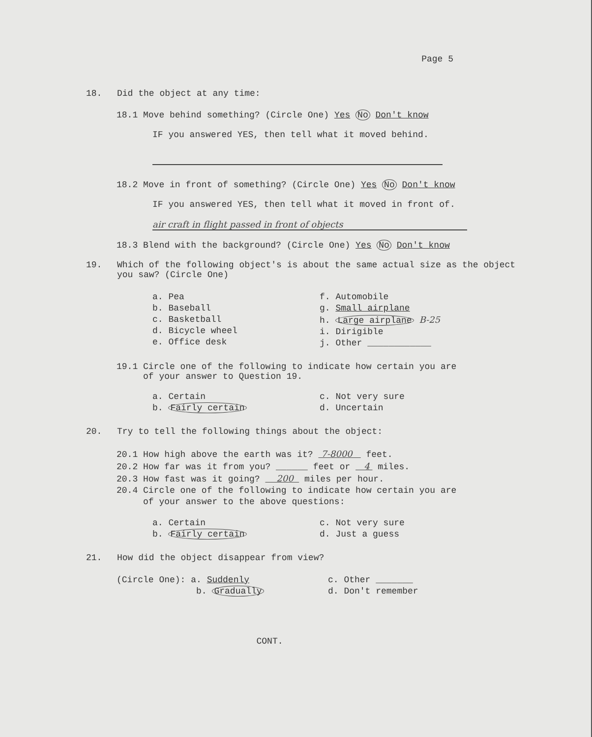Page 5
18. Did the object at any time:
18.1 Move behind something? (Circle One) Yes No Don't know
IF you answered YES, then tell what it moved behind.
18.2 Move in front of something? (Circle One) Yes No Don't know
IF you answered YES, then tell what it moved in front of.
air craft in flight passed in front of objects
18.3 Blend with the background? (Circle One) Yes No Don't know
19. Which of the following object's is about the same actual size as the object you saw? (Circle One)
a. Pea
b. Baseball
c. Basketball
d. Bicycle wheel
e. Office desk
f. Automobile
g. Small airplane
h. Large airplane B-25
i. Dirigible
j. Other ____________
19.1 Circle one of the following to indicate how certain you are
of your answer to Question 19.
a. Certain
b. Fairly certain
c. Not very sure
d. Uncertain
20. Try to tell the following things about the object:
20.1 How high above the earth was it? 7-8000 feet.
20.2 How far was it from you? ______ feet or 4 miles.
20.3 How fast was it going? 200 miles per hour.
20.4 Circle one of the following to indicate how certain you are
of your answer to the above questions:
a. Certain
b. Fairly certain
c. Not very sure
d. Just a guess
21. How did the object disappear from view?
(Circle One): a. Suddenly
b. Gradually
c. Other _______
d. Don't remember
CONT.